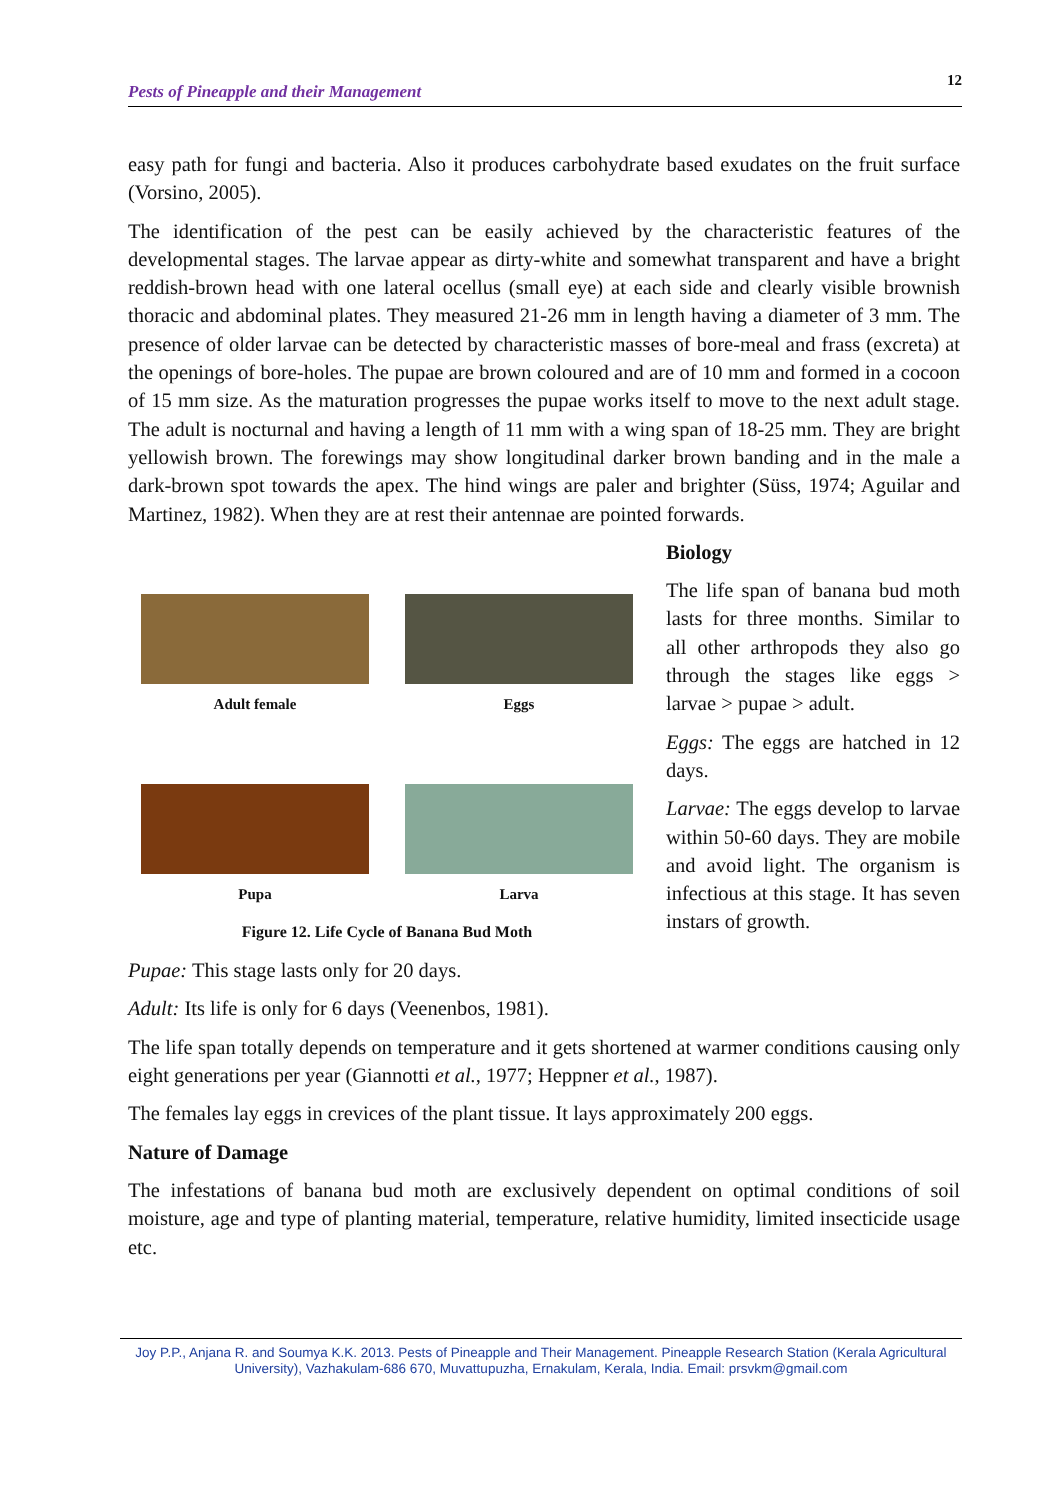Pests of Pineapple and their Management 12
easy path for fungi and bacteria. Also it produces carbohydrate based exudates on the fruit surface (Vorsino, 2005).
The identification of the pest can be easily achieved by the characteristic features of the developmental stages. The larvae appear as dirty-white and somewhat transparent and have a bright reddish-brown head with one lateral ocellus (small eye) at each side and clearly visible brownish thoracic and abdominal plates. They measured 21-26 mm in length having a diameter of 3 mm. The presence of older larvae can be detected by characteristic masses of bore-meal and frass (excreta) at the openings of bore-holes. The pupae are brown coloured and are of 10 mm and formed in a cocoon of 15 mm size. As the maturation progresses the pupae works itself to move to the next adult stage. The adult is nocturnal and having a length of 11 mm with a wing span of 18-25 mm. They are bright yellowish brown. The forewings may show longitudinal darker brown banding and in the male a dark-brown spot towards the apex. The hind wings are paler and brighter (Süss, 1974; Aguilar and Martinez, 1982). When they are at rest their antennae are pointed forwards.
Adult female
Eggs
Pupa
Larva
Figure 12. Life Cycle of Banana Bud Moth
Biology
The life span of banana bud moth lasts for three months. Similar to all other arthropods they also go through the stages like eggs > larvae > pupae > adult.
Eggs: The eggs are hatched in 12 days.
Larvae: The eggs develop to larvae within 50-60 days. They are mobile and avoid light. The organism is infectious at this stage. It has seven instars of growth.
Pupae: This stage lasts only for 20 days.
Adult: Its life is only for 6 days (Veenenbos, 1981).
The life span totally depends on temperature and it gets shortened at warmer conditions causing only eight generations per year (Giannotti et al., 1977; Heppner et al., 1987).
The females lay eggs in crevices of the plant tissue. It lays approximately 200 eggs.
Nature of Damage
The infestations of banana bud moth are exclusively dependent on optimal conditions of soil moisture, age and type of planting material, temperature, relative humidity, limited insecticide usage etc.
Joy P.P., Anjana R. and Soumya K.K. 2013. Pests of Pineapple and Their Management. Pineapple Research Station (Kerala Agricultural University), Vazhakulam-686 670, Muvattupuzha, Ernakulam, Kerala, India. Email: prsvkm@gmail.com